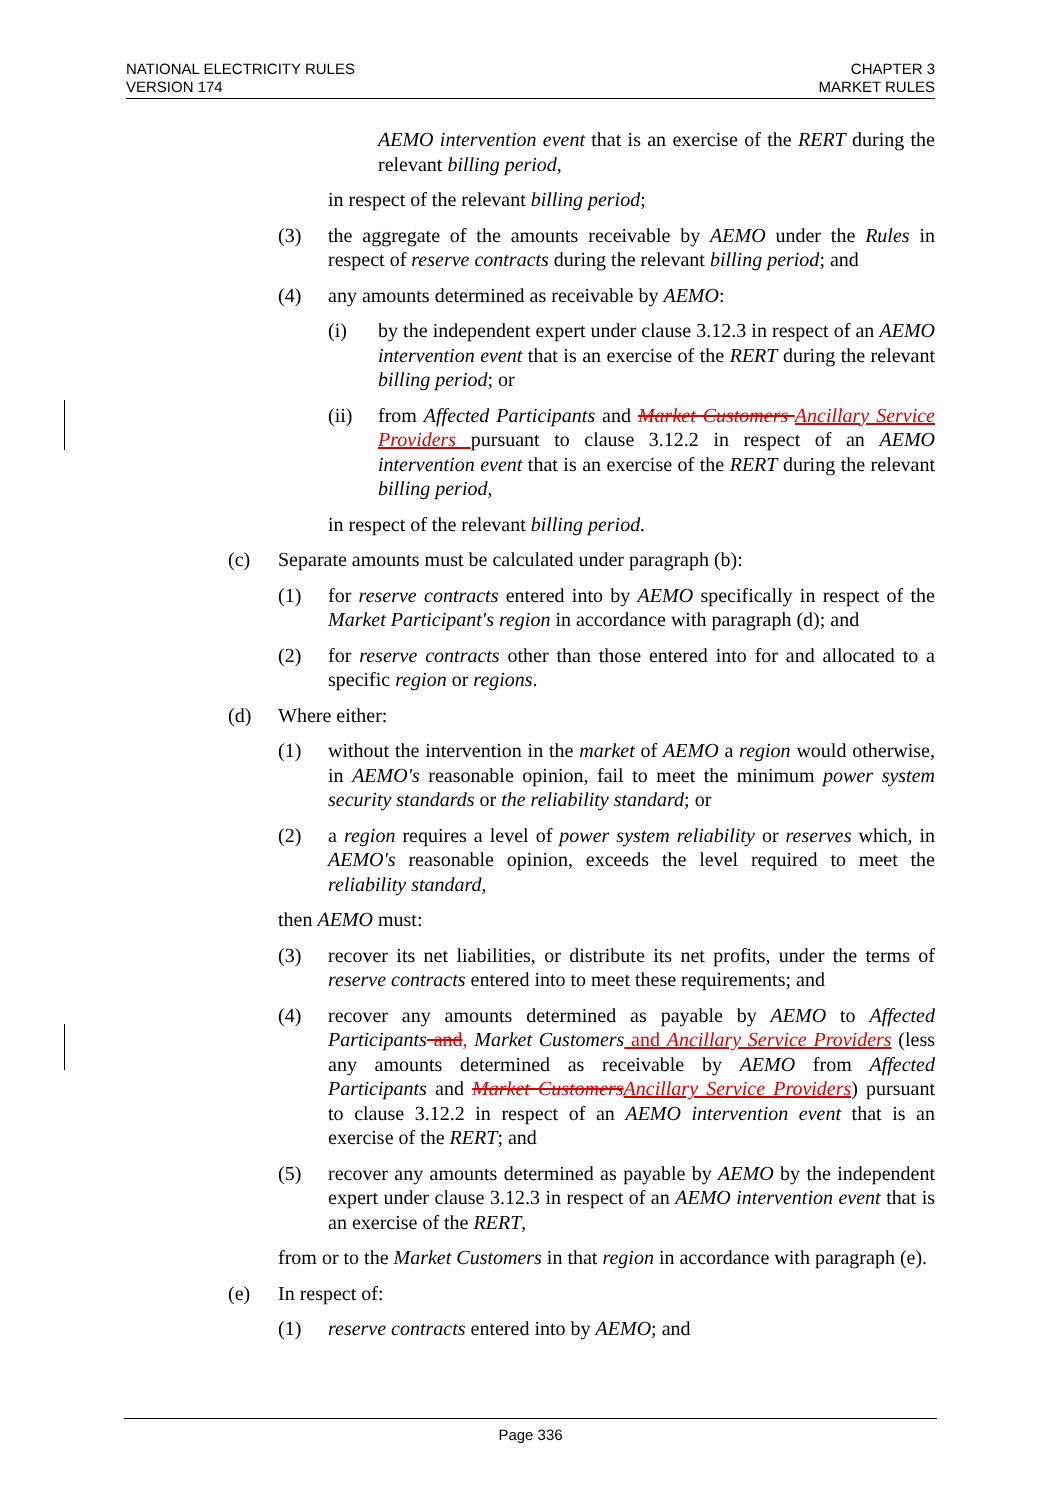NATIONAL ELECTRICITY RULES
VERSION 174
CHAPTER 3
MARKET RULES
AEMO intervention event that is an exercise of the RERT during the relevant billing period,
in respect of the relevant billing period;
(3) the aggregate of the amounts receivable by AEMO under the Rules in respect of reserve contracts during the relevant billing period; and
(4) any amounts determined as receivable by AEMO:
(i) by the independent expert under clause 3.12.3 in respect of an AEMO intervention event that is an exercise of the RERT during the relevant billing period; or
(ii) from Affected Participants and Market Customers Ancillary Service Providers pursuant to clause 3.12.2 in respect of an AEMO intervention event that is an exercise of the RERT during the relevant billing period,
in respect of the relevant billing period.
(c) Separate amounts must be calculated under paragraph (b):
(1) for reserve contracts entered into by AEMO specifically in respect of the Market Participant's region in accordance with paragraph (d); and
(2) for reserve contracts other than those entered into for and allocated to a specific region or regions.
(d) Where either:
(1) without the intervention in the market of AEMO a region would otherwise, in AEMO's reasonable opinion, fail to meet the minimum power system security standards or the reliability standard; or
(2) a region requires a level of power system reliability or reserves which, in AEMO's reasonable opinion, exceeds the level required to meet the reliability standard,
then AEMO must:
(3) recover its net liabilities, or distribute its net profits, under the terms of reserve contracts entered into to meet these requirements; and
(4) recover any amounts determined as payable by AEMO to Affected Participants and, Market Customers and Ancillary Service Providers (less any amounts determined as receivable by AEMO from Affected Participants and Market Customers Ancillary Service Providers) pursuant to clause 3.12.2 in respect of an AEMO intervention event that is an exercise of the RERT; and
(5) recover any amounts determined as payable by AEMO by the independent expert under clause 3.12.3 in respect of an AEMO intervention event that is an exercise of the RERT,
from or to the Market Customers in that region in accordance with paragraph (e).
(e) In respect of:
(1) reserve contracts entered into by AEMO; and
Page 336